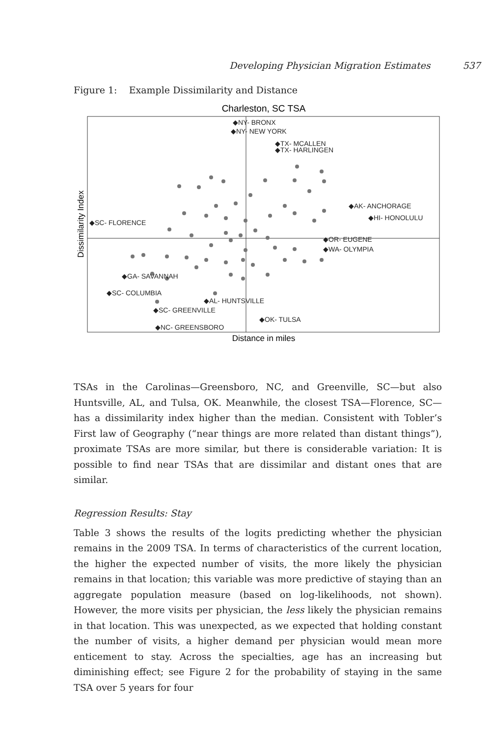Developing Physician Migration Estimates 537
Figure 1: Example Dissimilarity and Distance
Charleston, SC TSA
Dissimilarity Index
Distance in miles
◆NY- BRONX
◆NY- NEW YORK
◆TX- MCALLEN
◆TX- HARLINGEN
◆AK- ANCHORAGE
◆HI- HONOLULU
◆SC- FLORENCE
◆OR- EUGENE
◆WA- OLYMPIA
◆GA- SAVANNAH
◆SC- COLUMBIA
◆AL- HUNTSVILLE
◆SC- GREENVILLE
◆OK- TULSA
◆NC- GREENSBORO
TSAs in the Carolinas—Greensboro, NC, and Greenville, SC—but also Huntsville, AL, and Tulsa, OK. Meanwhile, the closest TSA—Florence, SC—has a dissimilarity index higher than the median. Consistent with Tobler’s First law of Geography (“near things are more related than distant things”), proximate TSAs are more similar, but there is considerable variation: It is possible to find near TSAs that are dissimilar and distant ones that are similar.
Regression Results: Stay
Table 3 shows the results of the logits predicting whether the physician remains in the 2009 TSA. In terms of characteristics of the current location, the higher the expected number of visits, the more likely the physician remains in that location; this variable was more predictive of staying than an aggregate population measure (based on log-likelihoods, not shown). However, the more visits per physician, the less likely the physician remains in that location. This was unexpected, as we expected that holding constant the number of visits, a higher demand per physician would mean more enticement to stay. Across the specialties, age has an increasing but diminishing effect; see Figure 2 for the probability of staying in the same TSA over 5 years for four